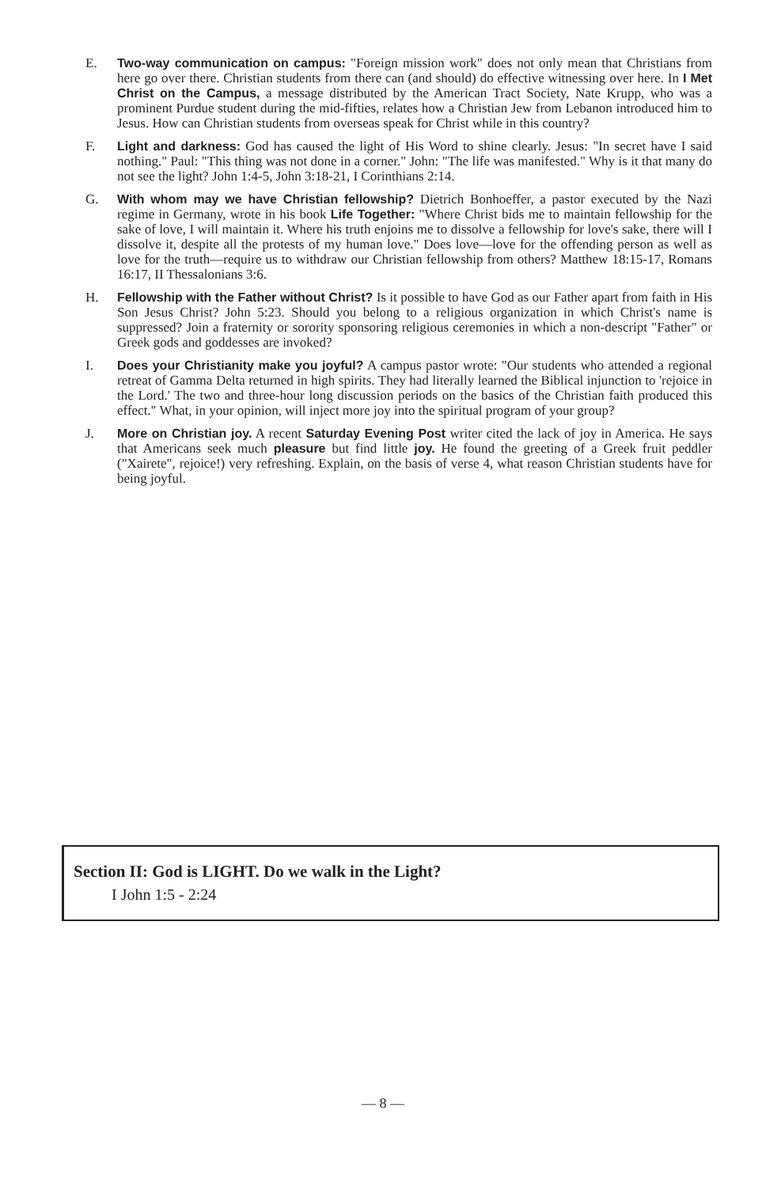E. Two-way communication on campus: "Foreign mission work" does not only mean that Christians from here go over there. Christian students from there can (and should) do effective witnessing over here. In I Met Christ on the Campus, a message distributed by the American Tract Society, Nate Krupp, who was a prominent Purdue student during the mid-fifties, relates how a Christian Jew from Lebanon introduced him to Jesus. How can Christian students from overseas speak for Christ while in this country?
F. Light and darkness: God has caused the light of His Word to shine clearly. Jesus: "In secret have I said nothing." Paul: "This thing was not done in a corner." John: "The life was manifested." Why is it that many do not see the light? John 1:4-5, John 3:18-21, I Corinthians 2:14.
G. With whom may we have Christian fellowship? Dietrich Bonhoeffer, a pastor executed by the Nazi regime in Germany, wrote in his book Life Together: "Where Christ bids me to maintain fellowship for the sake of love, I will maintain it. Where his truth enjoins me to dissolve a fellowship for love's sake, there will I dissolve it, despite all the protests of my human love." Does love—love for the offending person as well as love for the truth—require us to withdraw our Christian fellowship from others? Matthew 18:15-17, Romans 16:17, II Thessalonians 3:6.
H. Fellowship with the Father without Christ? Is it possible to have God as our Father apart from faith in His Son Jesus Christ? John 5:23. Should you belong to a religious organization in which Christ's name is suppressed? Join a fraternity or sorority sponsoring religious ceremonies in which a non-descript "Father" or Greek gods and goddesses are invoked?
I. Does your Christianity make you joyful? A campus pastor wrote: "Our students who attended a regional retreat of Gamma Delta returned in high spirits. They had literally learned the Biblical injunction to 'rejoice in the Lord.' The two and three-hour long discussion periods on the basics of the Christian faith produced this effect." What, in your opinion, will inject more joy into the spiritual program of your group?
J. More on Christian joy. A recent Saturday Evening Post writer cited the lack of joy in America. He says that Americans seek much pleasure but find little joy. He found the greeting of a Greek fruit peddler ("Xairete", rejoice!) very refreshing. Explain, on the basis of verse 4, what reason Christian students have for being joyful.
Section II: God is LIGHT. Do we walk in the Light?
I John 1:5 - 2:24
— 8 —